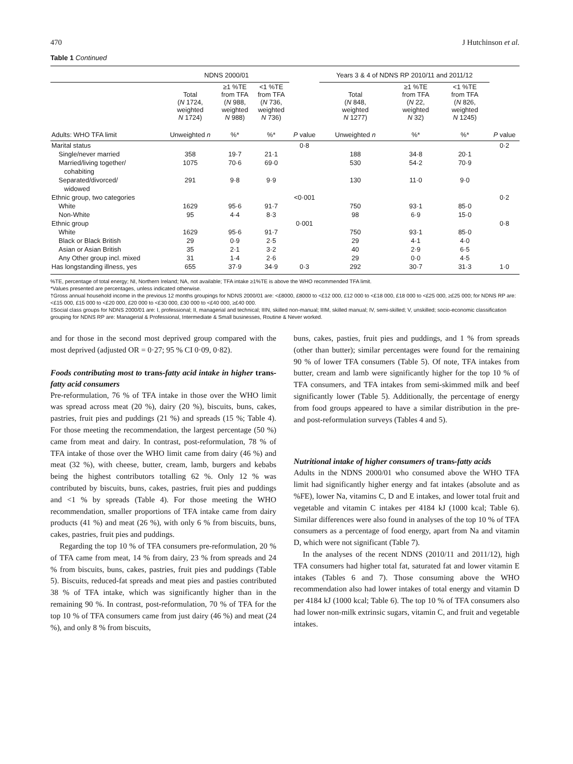470 J Hutchinson et al.
Table 1 Continued
| | NDNS 2000/01 | | | | Years 3 & 4 of NDNS RP 2010/11 and 2011/12 | | | |
| --- | --- | --- | --- | --- | --- | --- | --- | --- |
| | Total ( N 1724, weighted N 1724) | ≥1 %TE from TFA ( N 988, weighted N 988) | <1 %TE from TFA ( N 736, weighted N 736) | | Total ( N 848, weighted N 1277) | ≥1 %TE from TFA ( N 22, weighted N 32) | <1 %TE from TFA ( N 826, weighted N 1245) | |
| Adults: WHO TFA limit | Unweighted n | %* | %* | P value | Unweighted n | %* | %* | P value |
| Marital status | | | | 0·8 | | | | 0·2 |
| Single/never married | 358 | 19·7 | 21·1 | | 188 | 34·8 | 20·1 | |
| Married/living together/ cohabiting | 1075 | 70·6 | 69·0 | | 530 | 54·2 | 70·9 | |
| Separated/divorced/ widowed | 291 | 9·8 | 9·9 | | 130 | 11·0 | 9·0 | |
| Ethnic group, two categories | | | | <0·001 | | | | 0·2 |
| White | 1629 | 95·6 | 91·7 | | 750 | 93·1 | 85·0 | |
| Non-White | 95 | 4·4 | 8·3 | | 98 | 6·9 | 15·0 | |
| Ethnic group | | | | 0·001 | | | | 0·8 |
| White | 1629 | 95·6 | 91·7 | | 750 | 93·1 | 85·0 | |
| Black or Black British | 29 | 0·9 | 2·5 | | 29 | 4·1 | 4·0 | |
| Asian or Asian British | 35 | 2·1 | 3·2 | | 40 | 2·9 | 6·5 | |
| Any Other group incl. mixed | 31 | 1·4 | 2·6 | | 29 | 0·0 | 4·5 | |
| Has longstanding illness, yes | 655 | 37·9 | 34·9 | 0·3 | 292 | 30·7 | 31·3 | 1·0 |
%TE, percentage of total energy; NI, Northern Ireland; NA, not available; TFA intake ≥1%TE is above the WHO recommended TFA limit.
*Values presented are percentages, unless indicated otherwise.
†Gross annual household income in the previous 12 months groupings for NDNS 2000/01 are: <£8000, £8000 to <£12 000, £12 000 to <£18 000, £18 000 to <£25 000, ≥£25 000; for NDNS RP are: <£15 000, £15 000 to <£20 000, £20 000 to <£30 000, £30 000 to <£40 000, ≥£40 000.
‡Social class groups for NDNS 2000/01 are: I, professional; II, managerial and technical; IIIN, skilled non-manual; IIIM, skilled manual; IV, semi-skilled; V, unskilled; socio-economic classification grouping for NDNS RP are: Managerial & Professional, Intermediate & Small businesses, Routine & Never worked.
and for those in the second most deprived group compared with the most deprived (adjusted OR = 0·27; 95 % CI 0·09, 0·82).
Foods contributing most to trans-fatty acid intake in higher trans-fatty acid consumers
Pre-reformulation, 76 % of TFA intake in those over the WHO limit was spread across meat (20 %), dairy (20 %), biscuits, buns, cakes, pastries, fruit pies and puddings (21 %) and spreads (15 %; Table 4). For those meeting the recommendation, the largest percentage (50 %) came from meat and dairy. In contrast, post-reformulation, 78 % of TFA intake of those over the WHO limit came from dairy (46 %) and meat (32 %), with cheese, butter, cream, lamb, burgers and kebabs being the highest contributors totalling 62 %. Only 12 % was contributed by biscuits, buns, cakes, pastries, fruit pies and puddings and <1 % by spreads (Table 4). For those meeting the WHO recommendation, smaller proportions of TFA intake came from dairy products (41 %) and meat (26 %), with only 6 % from biscuits, buns, cakes, pastries, fruit pies and puddings.
Regarding the top 10 % of TFA consumers pre-reformulation, 20 % of TFA came from meat, 14 % from dairy, 23 % from spreads and 24 % from biscuits, buns, cakes, pastries, fruit pies and puddings (Table 5). Biscuits, reduced-fat spreads and meat pies and pasties contributed 38 % of TFA intake, which was significantly higher than in the remaining 90 %. In contrast, post-reformulation, 70 % of TFA for the top 10 % of TFA consumers came from just dairy (46 %) and meat (24 %), and only 8 % from biscuits,
buns, cakes, pasties, fruit pies and puddings, and 1 % from spreads (other than butter); similar percentages were found for the remaining 90 % of lower TFA consumers (Table 5). Of note, TFA intakes from butter, cream and lamb were significantly higher for the top 10 % of TFA consumers, and TFA intakes from semi-skimmed milk and beef significantly lower (Table 5). Additionally, the percentage of energy from food groups appeared to have a similar distribution in the pre- and post-reformulation surveys (Tables 4 and 5).
Nutritional intake of higher consumers of trans-fatty acids
Adults in the NDNS 2000/01 who consumed above the WHO TFA limit had significantly higher energy and fat intakes (absolute and as %FE), lower Na, vitamins C, D and E intakes, and lower total fruit and vegetable and vitamin C intakes per 4184 kJ (1000 kcal; Table 6). Similar differences were also found in analyses of the top 10 % of TFA consumers as a percentage of food energy, apart from Na and vitamin D, which were not significant (Table 7).
In the analyses of the recent NDNS (2010/11 and 2011/12), high TFA consumers had higher total fat, saturated fat and lower vitamin E intakes (Tables 6 and 7). Those consuming above the WHO recommendation also had lower intakes of total energy and vitamin D per 4184 kJ (1000 kcal; Table 6). The top 10 % of TFA consumers also had lower non-milk extrinsic sugars, vitamin C, and fruit and vegetable intakes.